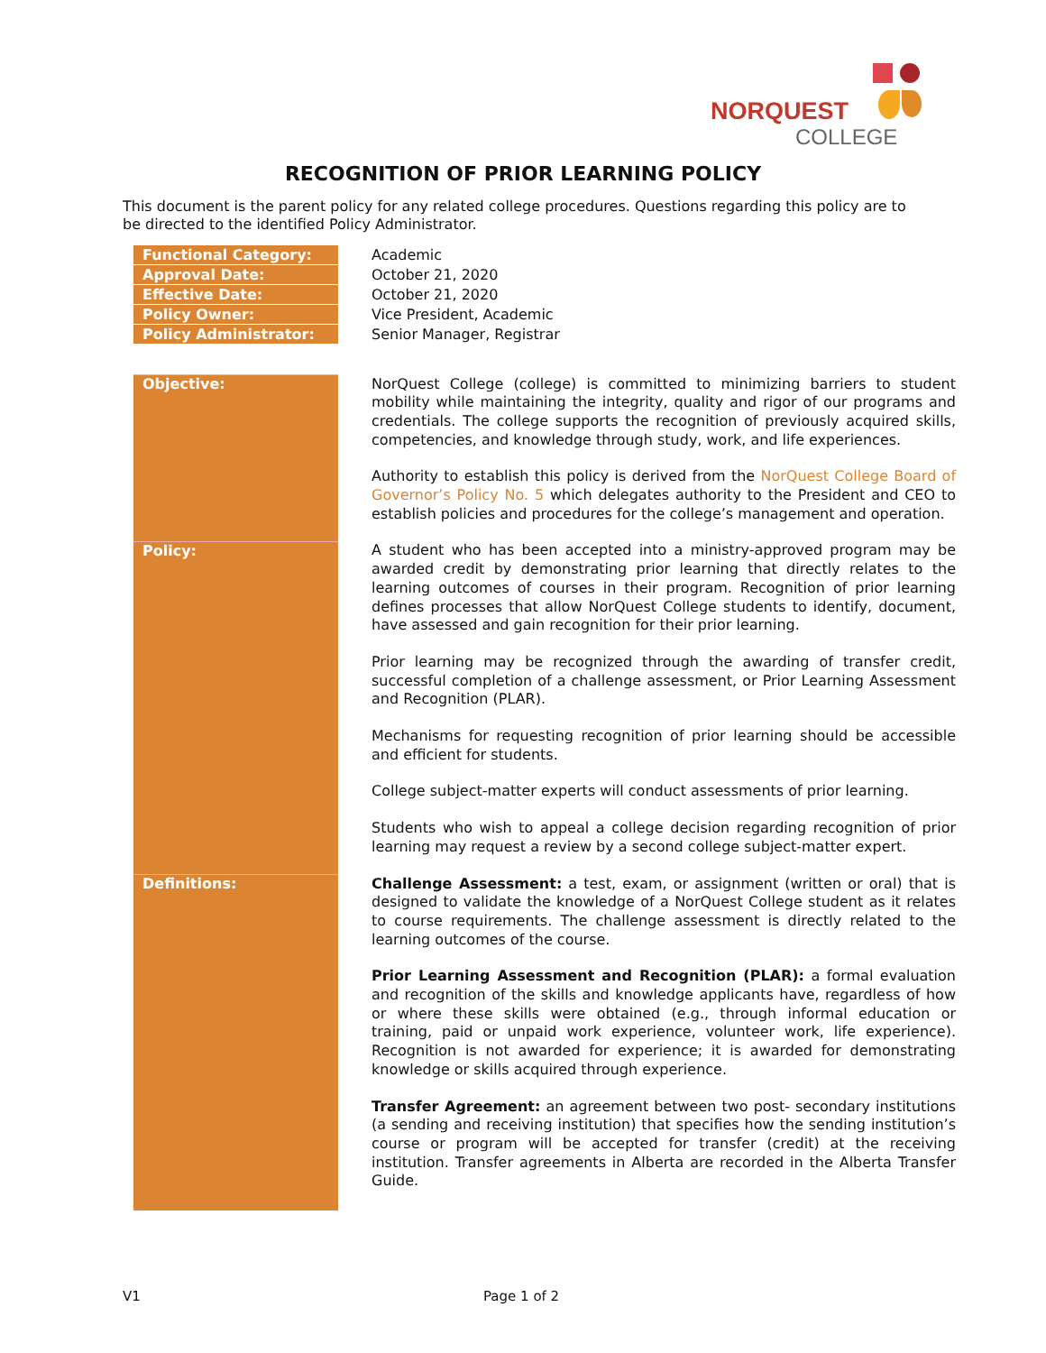NORQUEST
COLLEGE
RECOGNITION OF PRIOR LEARNING POLICY
This document is the parent policy for any related college procedures. Questions regarding this policy are to be directed to the identified Policy Administrator.
| Functional Category: | Academic |
| Approval Date: | October 21, 2020 |
| Effective Date: | October 21, 2020 |
| Policy Owner: | Vice President, Academic |
| Policy Administrator: | Senior Manager, Registrar |
| Objective: | NorQuest College (college) is committed to minimizing barriers to student mobility while maintaining the integrity, quality and rigor of our programs and credentials. The college supports the recognition of previously acquired skills, competencies, and knowledge through study, work, and life experiences. Authority to establish this policy is derived from the NorQuest College Board of Governor’s Policy No. 5 which delegates authority to the President and CEO to establish policies and procedures for the college’s management and operation. |
| Policy: | A student who has been accepted into a ministry-approved program may be awarded credit by demonstrating prior learning that directly relates to the learning outcomes of courses in their program. Recognition of prior learning defines processes that allow NorQuest College students to identify, document, have assessed and gain recognition for their prior learning. Prior learning may be recognized through the awarding of transfer credit, successful completion of a challenge assessment, or Prior Learning Assessment and Recognition (PLAR). Mechanisms for requesting recognition of prior learning should be accessible and efficient for students. College subject-matter experts will conduct assessments of prior learning. Students who wish to appeal a college decision regarding recognition of prior learning may request a review by a second college subject-matter expert. |
| Definitions: | Challenge Assessment: a test, exam, or assignment (written or oral) that is designed to validate the knowledge of a NorQuest College student as it relates to course requirements. The challenge assessment is directly related to the learning outcomes of the course. Prior Learning Assessment and Recognition (PLAR): a formal evaluation and recognition of the skills and knowledge applicants have, regardless of how or where these skills were obtained (e.g., through informal education or training, paid or unpaid work experience, volunteer work, life experience). Recognition is not awarded for experience; it is awarded for demonstrating knowledge or skills acquired through experience. Transfer Agreement: an agreement between two post- secondary institutions (a sending and receiving institution) that specifies how the sending institution’s course or program will be accepted for transfer (credit) at the receiving institution. Transfer agreements in Alberta are recorded in the Alberta Transfer Guide. |
V1 Page 1 of 2